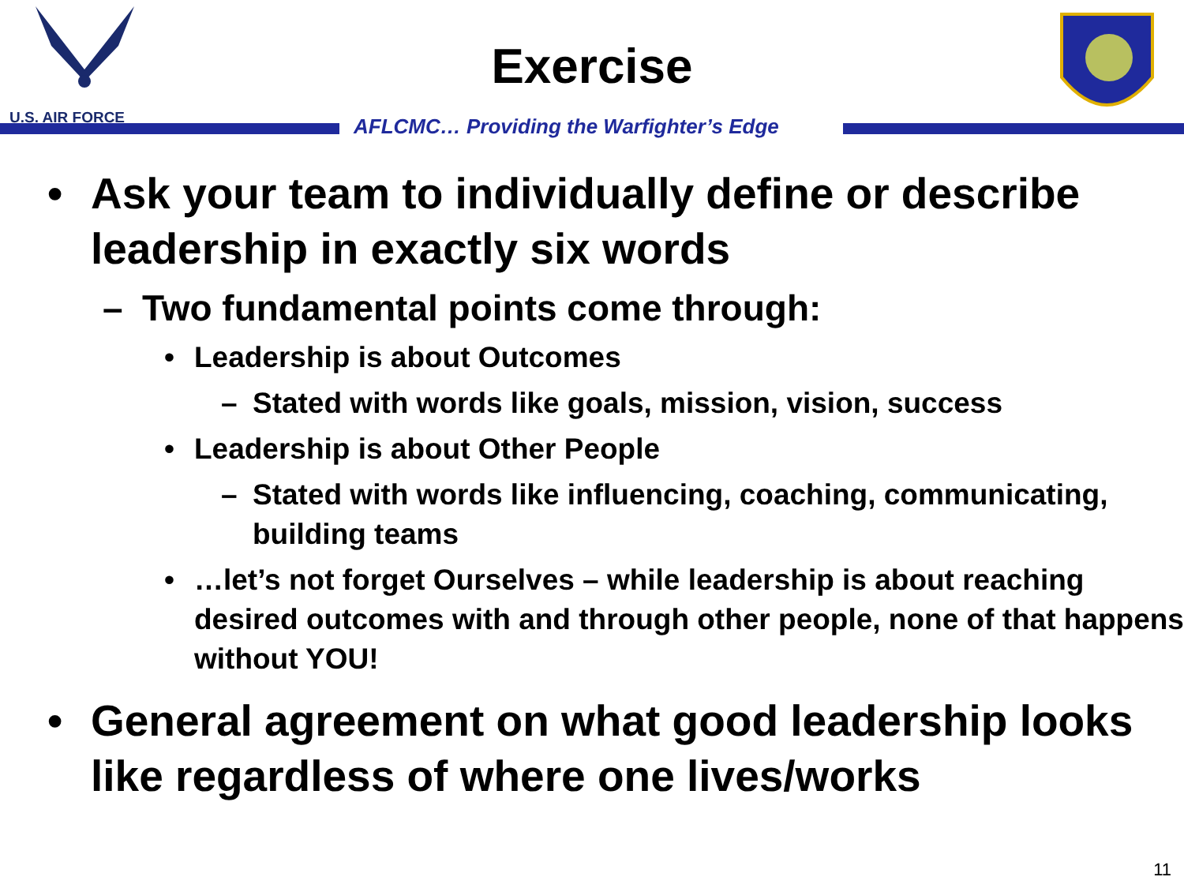U.S. AIR FORCE
Exercise
AFLCMC… Providing the Warfighter’s Edge
• Ask your team to individually define or describe leadership in exactly six words
– Two fundamental points come through:
• Leadership is about Outcomes
– Stated with words like goals, mission, vision, success
• Leadership is about Other People
– Stated with words like influencing, coaching, communicating, building teams
• …let’s not forget Ourselves – while leadership is about reaching desired outcomes with and through other people, none of that happens without YOU!
• General agreement on what good leadership looks like regardless of where one lives/works
11